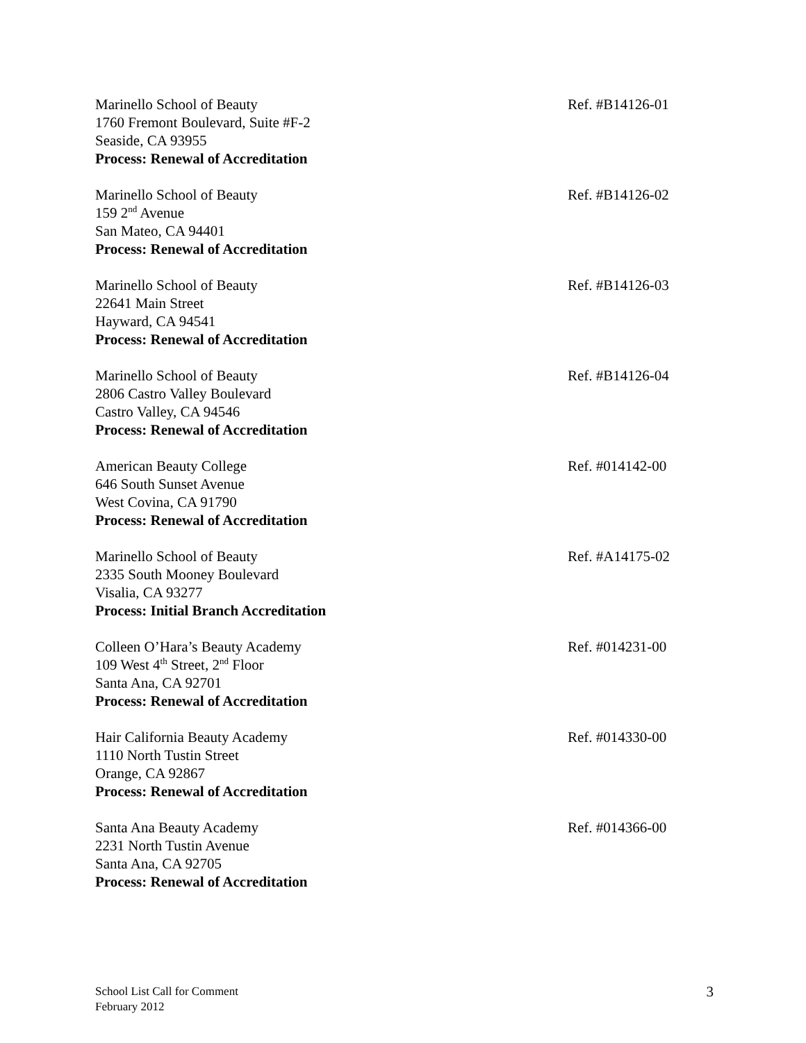Marinello School of Beauty
1760 Fremont Boulevard, Suite #F-2
Seaside, CA 93955
Process: Renewal of Accreditation
Ref. #B14126-01
Marinello School of Beauty
159 2<sup>nd</sup> Avenue
San Mateo, CA 94401
Process: Renewal of Accreditation
Ref. #B14126-02
Marinello School of Beauty
22641 Main Street
Hayward, CA 94541
Process: Renewal of Accreditation
Ref. #B14126-03
Marinello School of Beauty
2806 Castro Valley Boulevard
Castro Valley, CA 94546
Process: Renewal of Accreditation
Ref. #B14126-04
American Beauty College
646 South Sunset Avenue
West Covina, CA 91790
Process: Renewal of Accreditation
Ref. #014142-00
Marinello School of Beauty
2335 South Mooney Boulevard
Visalia, CA 93277
Process: Initial Branch Accreditation
Ref. #A14175-02
Colleen O’Hara’s Beauty Academy
109 West 4<sup>th</sup> Street, 2<sup>nd</sup> Floor
Santa Ana, CA 92701
Process: Renewal of Accreditation
Ref. #014231-00
Hair California Beauty Academy
1110 North Tustin Street
Orange, CA 92867
Process: Renewal of Accreditation
Ref. #014330-00
Santa Ana Beauty Academy
2231 North Tustin Avenue
Santa Ana, CA 92705
Process: Renewal of Accreditation
Ref. #014366-00
School List Call for Comment
February 2012
3